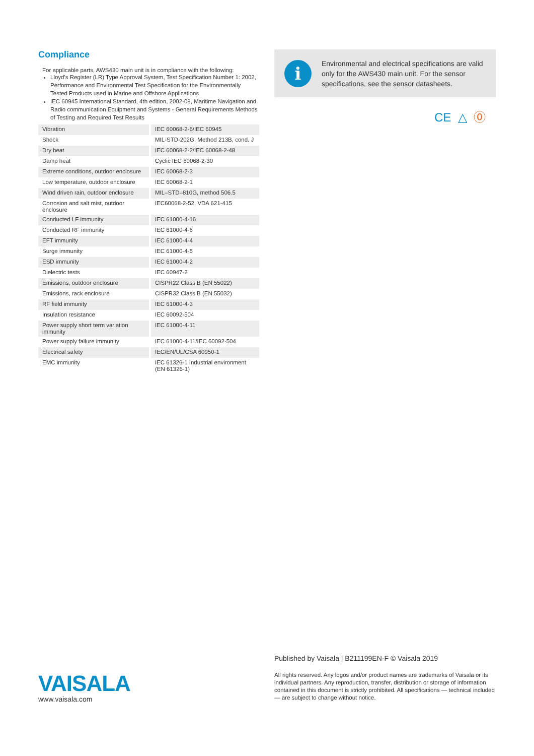Compliance
For applicable parts, AWS430 main unit is in compliance with the following:
Lloyd's Register (LR) Type Approval System, Test Specification Number 1: 2002, Performance and Environmental Test Specification for the Environmentally Tested Products used in Marine and Offshore Applications
IEC 60945 International Standard, 4th edition, 2002-08, Maritime Navigation and Radio communication Equipment and Systems - General Requirements Methods of Testing and Required Test Results
| Vibration | IEC 60068-2-6/IEC 60945 |
| Shock | MIL-STD-202G, Method 213B, cond. J |
| Dry heat | IEC 60068-2-2/IEC 60068-2-48 |
| Damp heat | Cyclic IEC 60068-2-30 |
| Extreme conditions, outdoor enclosure | IEC 60068-2-3 |
| Low temperature, outdoor enclosure | IEC 60068-2-1 |
| Wind driven rain, outdoor enclosure | MIL–STD–810G, method 506.5 |
| Corrosion and salt mist, outdoor enclosure | IEC60068-2-52, VDA 621-415 |
| Conducted LF immunity | IEC 61000-4-16 |
| Conducted RF immunity | IEC 61000-4-6 |
| EFT immunity | IEC 61000-4-4 |
| Surge immunity | IEC 61000-4-5 |
| ESD immunity | IEC 61000-4-2 |
| Dielectric tests | IEC 60947-2 |
| Emissions, outdoor enclosure | CISPR22 Class B (EN 55022) |
| Emissions, rack enclosure | CISPR32 Class B (EN 55032) |
| RF field immunity | IEC 61000-4-3 |
| Insulation resistance | IEC 60092-504 |
| Power supply short term variation immunity | IEC 61000-4-11 |
| Power supply failure immunity | IEC 61000-4-11/IEC 60092-504 |
| Electrical safety | IEC/EN/UL/CSA 60950-1 |
| EMC immunity | IEC 61326-1 Industrial environment (EN 61326-1) |
i
Environmental and electrical specifications are valid only for the AWS430 main unit. For the sensor specifications, see the sensor datasheets.
CE △ ⓪
VAISALA
www.vaisala.com
Published by Vaisala | B211199EN-F © Vaisala 2019
All rights reserved. Any logos and/or product names are trademarks of Vaisala or its individual partners. Any reproduction, transfer, distribution or storage of information contained in this document is strictly prohibited. All specifications — technical included — are subject to change without notice.